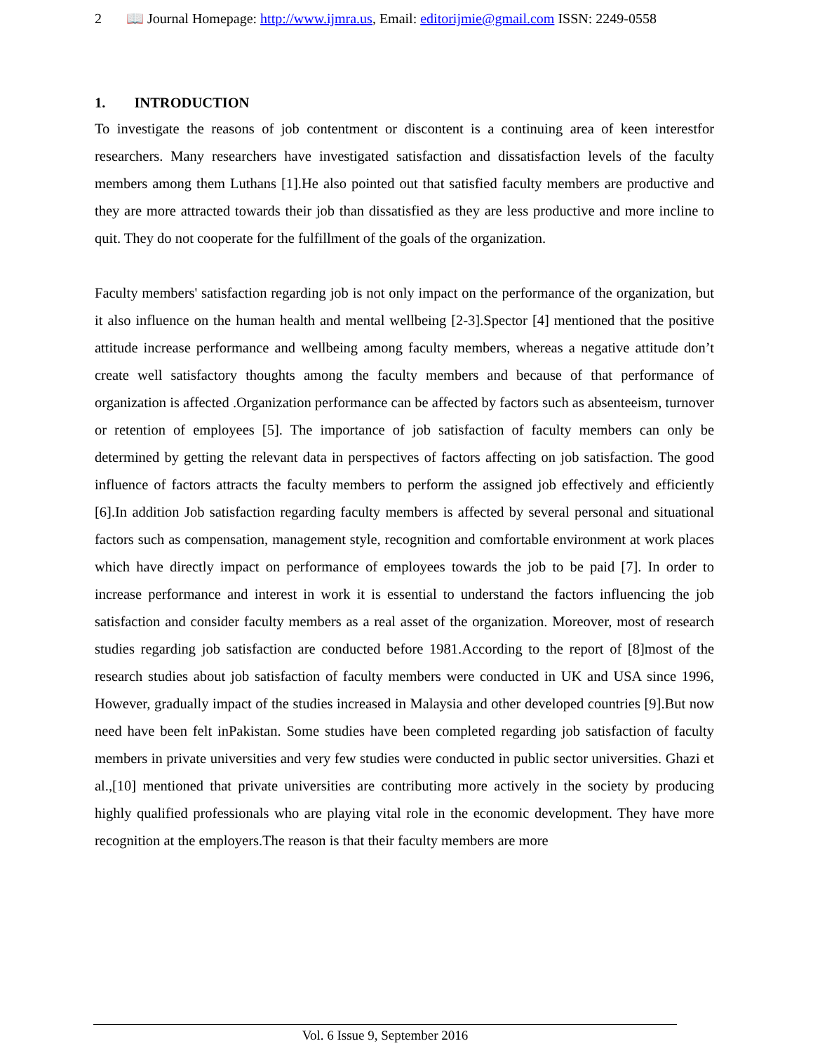2 📖 Journal Homepage: http://www.ijmra.us, Email: editorijmie@gmail.com ISSN: 2249-0558
1. INTRODUCTION
To investigate the reasons of job contentment or discontent is a continuing area of keen interestfor researchers. Many researchers have investigated satisfaction and dissatisfaction levels of the faculty members among them Luthans [1].He also pointed out that satisfied faculty members are productive and they are more attracted towards their job than dissatisfied as they are less productive and more incline to quit. They do not cooperate for the fulfillment of the goals of the organization.
Faculty members' satisfaction regarding job is not only impact on the performance of the organization, but it also influence on the human health and mental wellbeing [2-3].Spector [4] mentioned that the positive attitude increase performance and wellbeing among faculty members, whereas a negative attitude don’t create well satisfactory thoughts among the faculty members and because of that performance of organization is affected .Organization performance can be affected by factors such as absenteeism, turnover or retention of employees [5]. The importance of job satisfaction of faculty members can only be determined by getting the relevant data in perspectives of factors affecting on job satisfaction. The good influence of factors attracts the faculty members to perform the assigned job effectively and efficiently [6].In addition Job satisfaction regarding faculty members is affected by several personal and situational factors such as compensation, management style, recognition and comfortable environment at work places which have directly impact on performance of employees towards the job to be paid [7]. In order to increase performance and interest in work it is essential to understand the factors influencing the job satisfaction and consider faculty members as a real asset of the organization. Moreover, most of research studies regarding job satisfaction are conducted before 1981.According to the report of [8]most of the research studies about job satisfaction of faculty members were conducted in UK and USA since 1996, However, gradually impact of the studies increased in Malaysia and other developed countries [9].But now need have been felt inPakistan. Some studies have been completed regarding job satisfaction of faculty members in private universities and very few studies were conducted in public sector universities. Ghazi et al.,[10] mentioned that private universities are contributing more actively in the society by producing highly qualified professionals who are playing vital role in the economic development. They have more recognition at the employers.The reason is that their faculty members are more
Vol. 6 Issue 9, September 2016